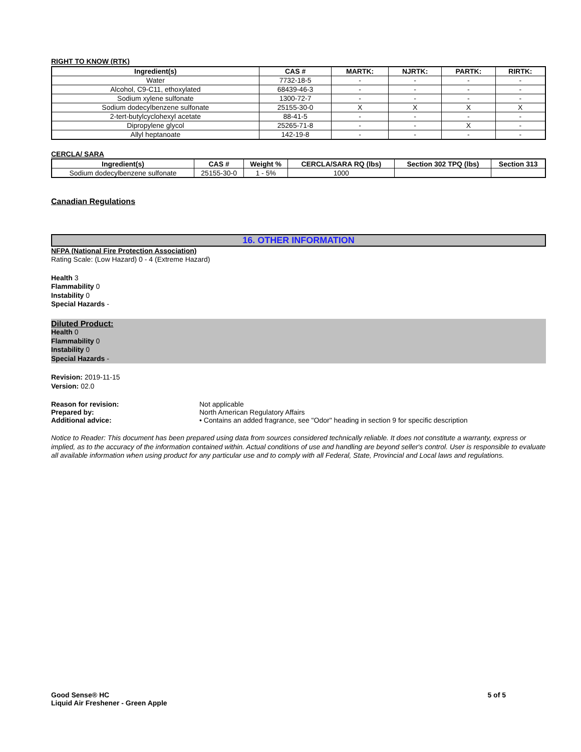RIGHT TO KNOW (RTK)
| Ingredient(s) | CAS # | MARTK: | NJRTK: | PARTK: | RIRTK: |
| --- | --- | --- | --- | --- | --- |
| Water | 7732-18-5 | - | - | - | - |
| Alcohol, C9-C11, ethoxylated | 68439-46-3 | - | - | - | - |
| Sodium xylene sulfonate | 1300-72-7 | - | - | - | - |
| Sodium dodecylbenzene sulfonate | 25155-30-0 | X | X | X | X |
| 2-tert-butylcyclohexyl acetate | 88-41-5 | - | - | - | - |
| Dipropylene glycol | 25265-71-8 | - | - | X | - |
| Allyl heptanoate | 142-19-8 | - | - | - | - |
CERCLA/ SARA
| Ingredient(s) | CAS # | Weight % | CERCLA/SARA RQ (lbs) | Section 302 TPQ (lbs) | Section 313 |
| --- | --- | --- | --- | --- | --- |
| Sodium dodecylbenzene sulfonate | 25155-30-0 | 1 - 5% | 1000 | | |
Canadian Regulations
16. OTHER INFORMATION
NFPA (National Fire Protection Association)
Rating Scale: (Low Hazard) 0 - 4 (Extreme Hazard)
Health 3
Flammability 0
Instability 0
Special Hazards -
Diluted Product:
Health 0
Flammability 0
Instability 0
Special Hazards -
Revision: 2019-11-15
Version: 02.0
Reason for revision: Not applicable
Prepared by: North American Regulatory Affairs
Additional advice: • Contains an added fragrance, see "Odor" heading in section 9 for specific description
Notice to Reader: This document has been prepared using data from sources considered technically reliable. It does not constitute a warranty, express or implied, as to the accuracy of the information contained within. Actual conditions of use and handling are beyond seller's control. User is responsible to evaluate all available information when using product for any particular use and to comply with all Federal, State, Provincial and Local laws and regulations.
Good Sense® HC
Liquid Air Freshener - Green Apple
5 of 5